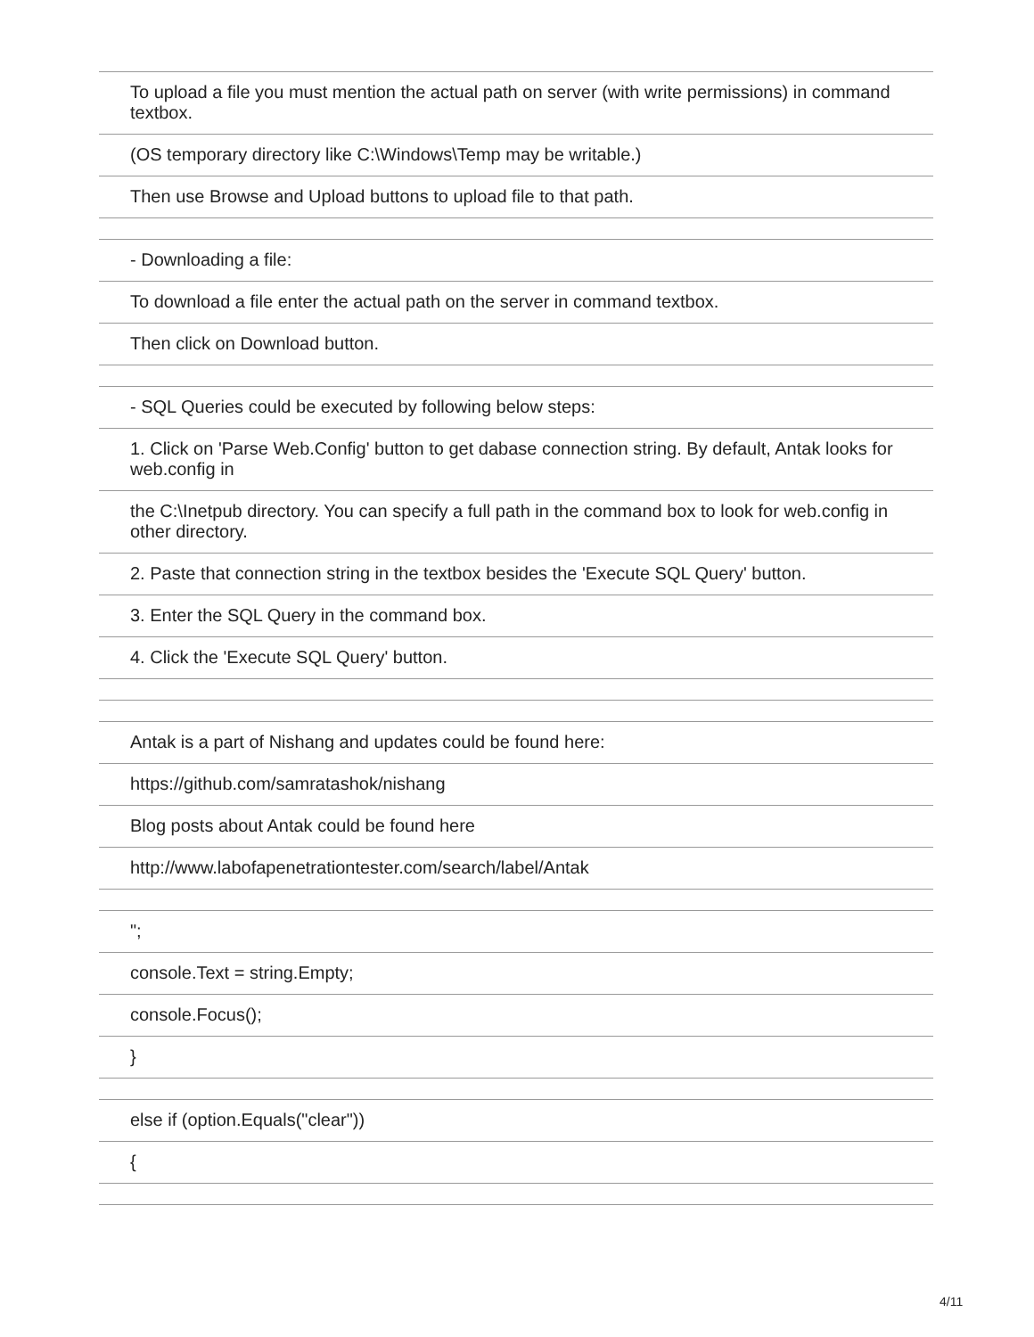| To upload a file you must mention the actual path on server (with write permissions) in command textbox. |
| (OS temporary directory like C:\Windows\Temp may be writable.) |
| Then use Browse and Upload buttons to upload file to that path. |
| - Downloading a file: |
| To download a file enter the actual path on the server in command textbox. |
| Then click on Download button. |
| - SQL Queries could be executed by following below steps: |
| 1. Click on 'Parse Web.Config' button to get dabase connection string. By default, Antak looks for web.config in |
| the C:\Inetpub directory. You can specify a full path in the command box to look for web.config in other directory. |
| 2. Paste that connection string in the textbox besides the 'Execute SQL Query' button. |
| 3. Enter the SQL Query in the command box. |
| 4. Click the 'Execute SQL Query' button. |
| Antak is a part of Nishang and updates could be found here: |
| https://github.com/samratashok/nishang |
| Blog posts about Antak could be found here |
| http://www.labofapenetrationtester.com/search/label/Antak |
| "; |
| console.Text = string.Empty; |
| console.Focus(); |
| } |
| else if (option.Equals("clear")) |
| { |
4/11